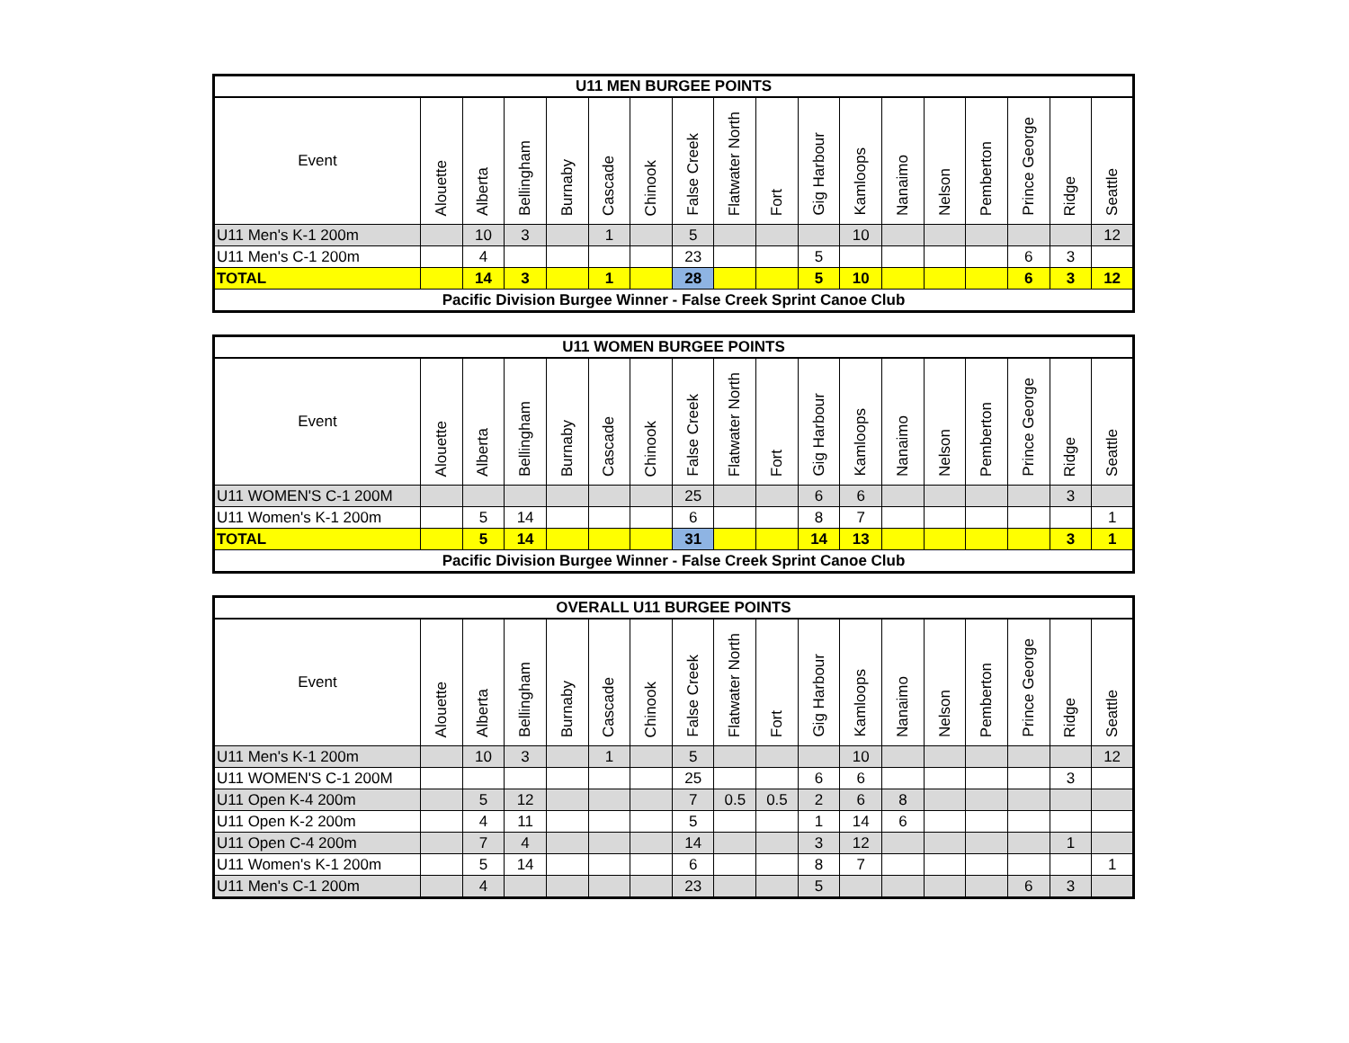| U11 MEN BURGEE POINTS | | | | | | | | | | | | | | | | | |
| --- | --- | --- | --- | --- | --- | --- | --- | --- | --- | --- | --- | --- | --- | --- | --- | --- | --- |
| Event | Alouette | Alberta | Bellingham | Burnaby | Cascade | Chinook | False Creek | Flatwater North | Fort | Gig Harbour | Kamloops | Nanaimo | Nelson | Pemberton | Prince George | Ridge | Seattle |
| U11 Men's K-1 200m | | 10 | 3 | | 1 | | 5 | | | | 10 | | | | | | 12 |
| U11 Men's C-1 200m | | 4 | | | | | 23 | | | 5 | | | | | 6 | 3 | |
| TOTAL | | 14 | 3 | | 1 | | 28 | | | 5 | 10 | | | | 6 | 3 | 12 |
| Pacific Division Burgee Winner - False Creek Sprint Canoe Club | | | | | | | | | | | | | | | | | |
| U11 WOMEN BURGEE POINTS | | | | | | | | | | | | | | | | | |
| --- | --- | --- | --- | --- | --- | --- | --- | --- | --- | --- | --- | --- | --- | --- | --- | --- | --- |
| Event | Alouette | Alberta | Bellingham | Burnaby | Cascade | Chinook | False Creek | Flatwater North | Fort | Gig Harbour | Kamloops | Nanaimo | Nelson | Pemberton | Prince George | Ridge | Seattle |
| U11 WOMEN'S C-1 200M | | | | | | | 25 | | | 6 | 6 | | | | | 3 | |
| U11 Women's K-1 200m | | 5 | 14 | | | | 6 | | | 8 | 7 | | | | | | 1 |
| TOTAL | | 5 | 14 | | | | 31 | | | 14 | 13 | | | | | 3 | 1 |
| Pacific Division Burgee Winner - False Creek Sprint Canoe Club | | | | | | | | | | | | | | | | | |
| OVERALL U11 BURGEE POINTS | | | | | | | | | | | | | | | | | |
| --- | --- | --- | --- | --- | --- | --- | --- | --- | --- | --- | --- | --- | --- | --- | --- | --- | --- |
| Event | Alouette | Alberta | Bellingham | Burnaby | Cascade | Chinook | False Creek | Flatwater North | Fort | Gig Harbour | Kamloops | Nanaimo | Nelson | Pemberton | Prince George | Ridge | Seattle |
| U11 Men's K-1 200m | | 10 | 3 | | 1 | | 5 | | | | 10 | | | | | | 12 |
| U11 WOMEN'S C-1 200M | | | | | | | 25 | | | 6 | 6 | | | | | 3 | |
| U11 Open K-4 200m | | 5 | 12 | | | | 7 | 0.5 | 0.5 | 2 | 6 | 8 | | | | | |
| U11 Open K-2 200m | | 4 | 11 | | | | 5 | | | 1 | 14 | 6 | | | | | |
| U11 Open C-4 200m | | 7 | 4 | | | | 14 | | | 3 | 12 | | | | | 1 | |
| U11 Women's K-1 200m | | 5 | 14 | | | | 6 | | | 8 | 7 | | | | | | 1 |
| U11 Men's C-1 200m | | 4 | | | | | 23 | | | 5 | | | | | 6 | 3 | |